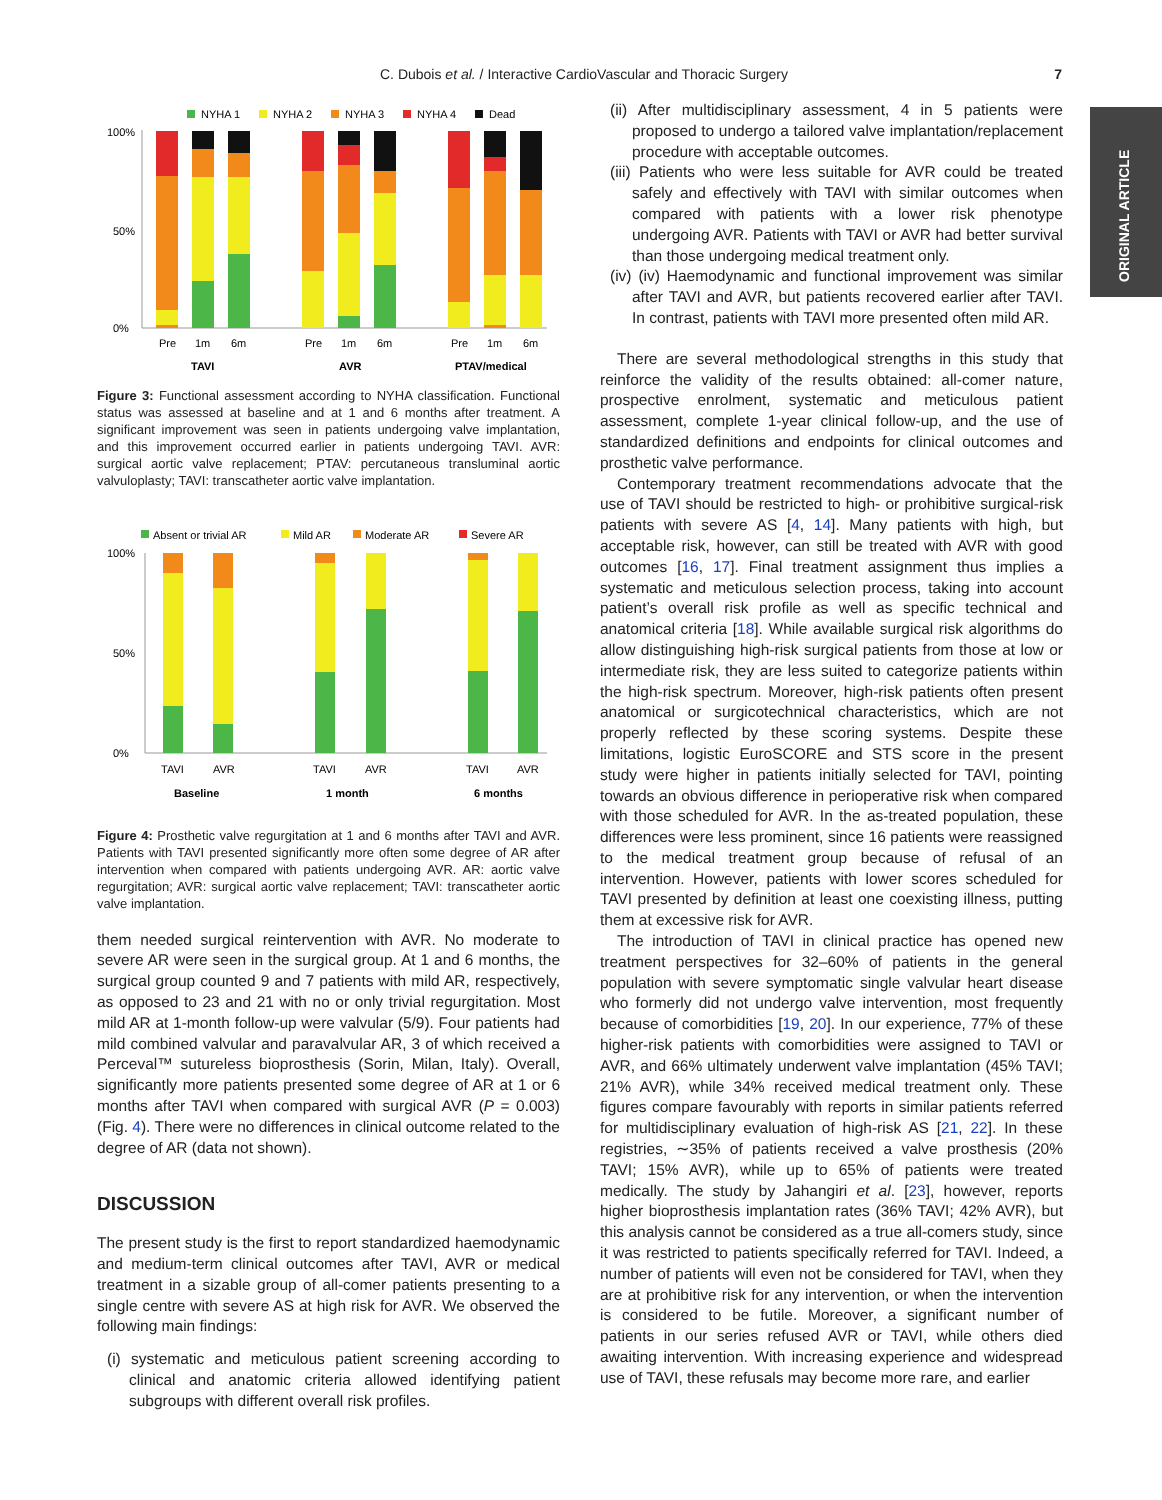C. Dubois et al. / Interactive CardioVascular and Thoracic Surgery 7
ORIGINAL ARTICLE
NYHA 1
NYHA 2
NYHA 3
NYHA 4
Dead
100%
0%
50%
Pre
1m
6m
Pre
1m
6m
Pre
1m
6m
TAVI
AVR
PTAV/medical
Figure 3: Functional assessment according to NYHA classification. Functional status was assessed at baseline and at 1 and 6 months after treatment. A significant improvement was seen in patients undergoing valve implantation, and this improvement occurred earlier in patients undergoing TAVI. AVR: surgical aortic valve replacement; PTAV: percutaneous transluminal aortic valvuloplasty; TAVI: transcatheter aortic valve implantation.
Absent or trivial AR
Mild AR
Moderate AR
Severe AR
100%
0%
50%
TAVI
AVR
TAVI
AVR
TAVI
AVR
Baseline
1 month
6 months
Figure 4: Prosthetic valve regurgitation at 1 and 6 months after TAVI and AVR. Patients with TAVI presented significantly more often some degree of AR after intervention when compared with patients undergoing AVR. AR: aortic valve regurgitation; AVR: surgical aortic valve replacement; TAVI: transcatheter aortic valve implantation.
them needed surgical reintervention with AVR. No moderate to severe AR were seen in the surgical group. At 1 and 6 months, the surgical group counted 9 and 7 patients with mild AR, respectively, as opposed to 23 and 21 with no or only trivial regurgitation. Most mild AR at 1-month follow-up were valvular (5/9). Four patients had mild combined valvular and paravalvular AR, 3 of which received a Perceval™ sutureless bioprosthesis (Sorin, Milan, Italy). Overall, significantly more patients presented some degree of AR at 1 or 6 months after TAVI when compared with surgical AVR (P = 0.003) (Fig. 4). There were no differences in clinical outcome related to the degree of AR (data not shown).
DISCUSSION
The present study is the first to report standardized haemodynamic and medium-term clinical outcomes after TAVI, AVR or medical treatment in a sizable group of all-comer patients presenting to a single centre with severe AS at high risk for AVR. We observed the following main findings:
(i) systematic and meticulous patient screening according to clinical and anatomic criteria allowed identifying patient subgroups with different overall risk profiles.
(ii) After multidisciplinary assessment, 4 in 5 patients were proposed to undergo a tailored valve implantation/replacement procedure with acceptable outcomes.
(iii) Patients who were less suitable for AVR could be treated safely and effectively with TAVI with similar outcomes when compared with patients with a lower risk phenotype undergoing AVR. Patients with TAVI or AVR had better survival than those undergoing medical treatment only.
(iv) (iv) Haemodynamic and functional improvement was similar after TAVI and AVR, but patients recovered earlier after TAVI. In contrast, patients with TAVI more presented often mild AR.
There are several methodological strengths in this study that reinforce the validity of the results obtained: all-comer nature, prospective enrolment, systematic and meticulous patient assessment, complete 1-year clinical follow-up, and the use of standardized definitions and endpoints for clinical outcomes and prosthetic valve performance.
Contemporary treatment recommendations advocate that the use of TAVI should be restricted to high- or prohibitive surgical-risk patients with severe AS [4, 14]. Many patients with high, but acceptable risk, however, can still be treated with AVR with good outcomes [16, 17]. Final treatment assignment thus implies a systematic and meticulous selection process, taking into account patient’s overall risk profile as well as specific technical and anatomical criteria [18]. While available surgical risk algorithms do allow distinguishing high-risk surgical patients from those at low or intermediate risk, they are less suited to categorize patients within the high-risk spectrum. Moreover, high-risk patients often present anatomical or surgicotechnical characteristics, which are not properly reflected by these scoring systems. Despite these limitations, logistic EuroSCORE and STS score in the present study were higher in patients initially selected for TAVI, pointing towards an obvious difference in perioperative risk when compared with those scheduled for AVR. In the as-treated population, these differences were less prominent, since 16 patients were reassigned to the medical treatment group because of refusal of an intervention. However, patients with lower scores scheduled for TAVI presented by definition at least one coexisting illness, putting them at excessive risk for AVR.
The introduction of TAVI in clinical practice has opened new treatment perspectives for 32–60% of patients in the general population with severe symptomatic single valvular heart disease who formerly did not undergo valve intervention, most frequently because of comorbidities [19, 20]. In our experience, 77% of these higher-risk patients with comorbidities were assigned to TAVI or AVR, and 66% ultimately underwent valve implantation (45% TAVI; 21% AVR), while 34% received medical treatment only. These figures compare favourably with reports in similar patients referred for multidisciplinary evaluation of high-risk AS [21, 22]. In these registries, ∼35% of patients received a valve prosthesis (20% TAVI; 15% AVR), while up to 65% of patients were treated medically. The study by Jahangiri et al. [23], however, reports higher bioprosthesis implantation rates (36% TAVI; 42% AVR), but this analysis cannot be considered as a true all-comers study, since it was restricted to patients specifically referred for TAVI. Indeed, a number of patients will even not be considered for TAVI, when they are at prohibitive risk for any intervention, or when the intervention is considered to be futile. Moreover, a significant number of patients in our series refused AVR or TAVI, while others died awaiting intervention. With increasing experience and widespread use of TAVI, these refusals may become more rare, and earlier